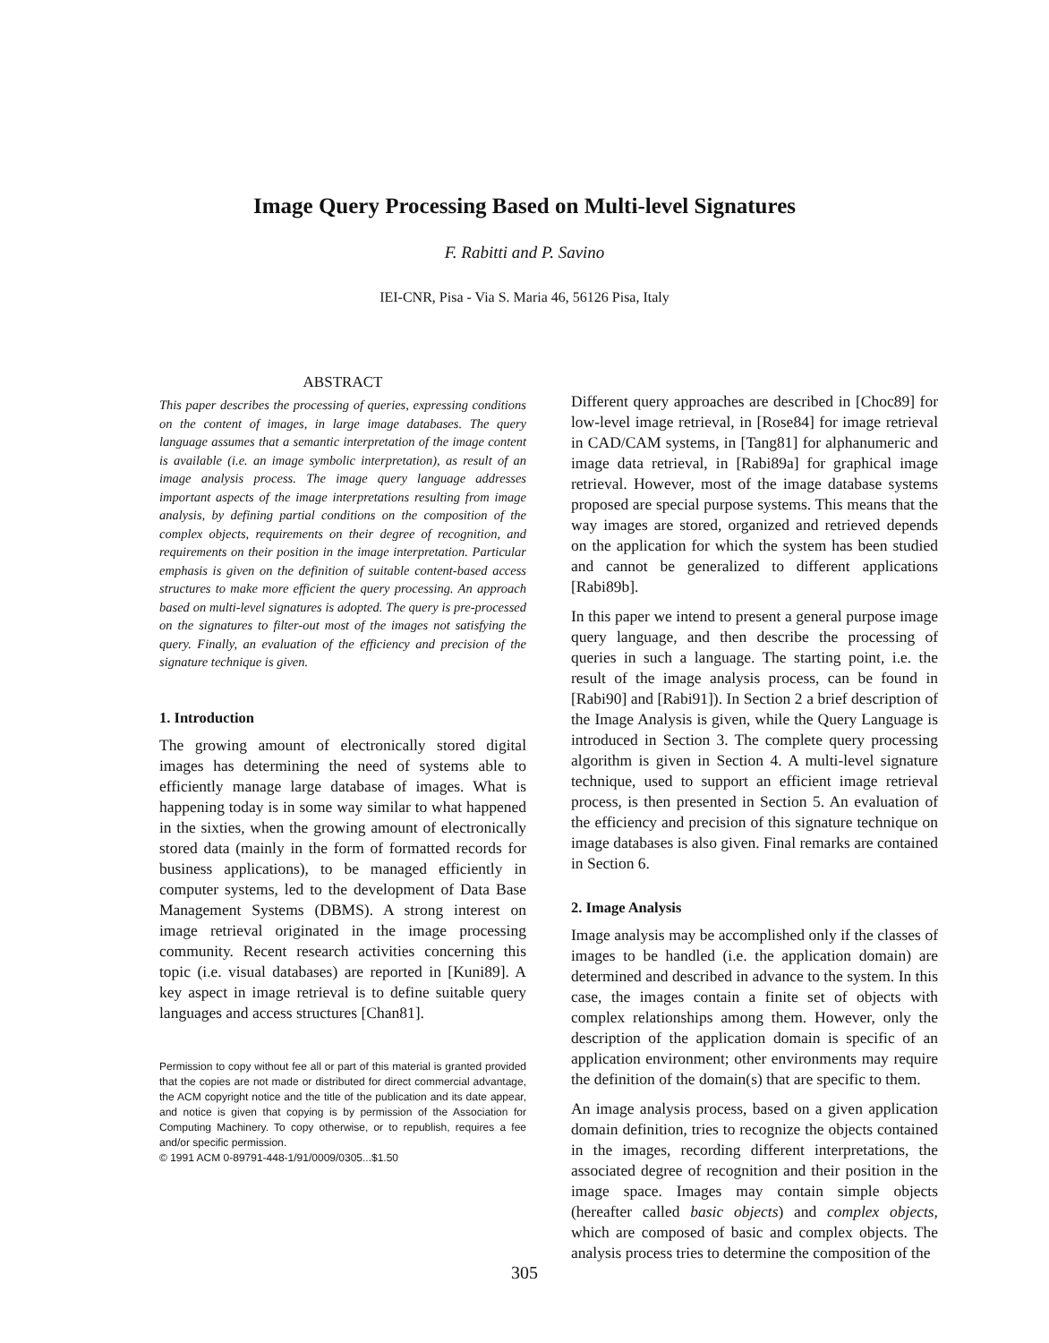Image Query Processing Based on Multi-level Signatures
F. Rabitti and P. Savino
IEI-CNR, Pisa - Via S. Maria 46, 56126 Pisa, Italy
ABSTRACT
This paper describes the processing of queries, expressing conditions on the content of images, in large image databases. The query language assumes that a semantic interpretation of the image content is available (i.e. an image symbolic interpretation), as result of an image analysis process. The image query language addresses important aspects of the image interpretations resulting from image analysis, by defining partial conditions on the composition of the complex objects, requirements on their degree of recognition, and requirements on their position in the image interpretation. Particular emphasis is given on the definition of suitable content-based access structures to make more efficient the query processing. An approach based on multi-level signatures is adopted. The query is pre-processed on the signatures to filter-out most of the images not satisfying the query. Finally, an evaluation of the efficiency and precision of the signature technique is given.
1. Introduction
The growing amount of electronically stored digital images has determining the need of systems able to efficiently manage large database of images. What is happening today is in some way similar to what happened in the sixties, when the growing amount of electronically stored data (mainly in the form of formatted records for business applications), to be managed efficiently in computer systems, led to the development of Data Base Management Systems (DBMS). A strong interest on image retrieval originated in the image processing community. Recent research activities concerning this topic (i.e. visual databases) are reported in [Kuni89]. A key aspect in image retrieval is to define suitable query languages and access structures [Chan81].
Permission to copy without fee all or part of this material is granted provided that the copies are not made or distributed for direct commercial advantage, the ACM copyright notice and the title of the publication and its date appear, and notice is given that copying is by permission of the Association for Computing Machinery. To copy otherwise, or to republish, requires a fee and/or specific permission.
© 1991 ACM 0-89791-448-1/91/0009/0305...$1.50
Different query approaches are described in [Choc89] for low-level image retrieval, in [Rose84] for image retrieval in CAD/CAM systems, in [Tang81] for alphanumeric and image data retrieval, in [Rabi89a] for graphical image retrieval. However, most of the image database systems proposed are special purpose systems. This means that the way images are stored, organized and retrieved depends on the application for which the system has been studied and cannot be generalized to different applications [Rabi89b].
In this paper we intend to present a general purpose image query language, and then describe the processing of queries in such a language. The starting point, i.e. the result of the image analysis process, can be found in [Rabi90] and [Rabi91]). In Section 2 a brief description of the Image Analysis is given, while the Query Language is introduced in Section 3. The complete query processing algorithm is given in Section 4. A multi-level signature technique, used to support an efficient image retrieval process, is then presented in Section 5. An evaluation of the efficiency and precision of this signature technique on image databases is also given. Final remarks are contained in Section 6.
2. Image Analysis
Image analysis may be accomplished only if the classes of images to be handled (i.e. the application domain) are determined and described in advance to the system. In this case, the images contain a finite set of objects with complex relationships among them. However, only the description of the application domain is specific of an application environment; other environments may require the definition of the domain(s) that are specific to them.
An image analysis process, based on a given application domain definition, tries to recognize the objects contained in the images, recording different interpretations, the associated degree of recognition and their position in the image space. Images may contain simple objects (hereafter called basic objects) and complex objects, which are composed of basic and complex objects. The analysis process tries to determine the composition of the
305